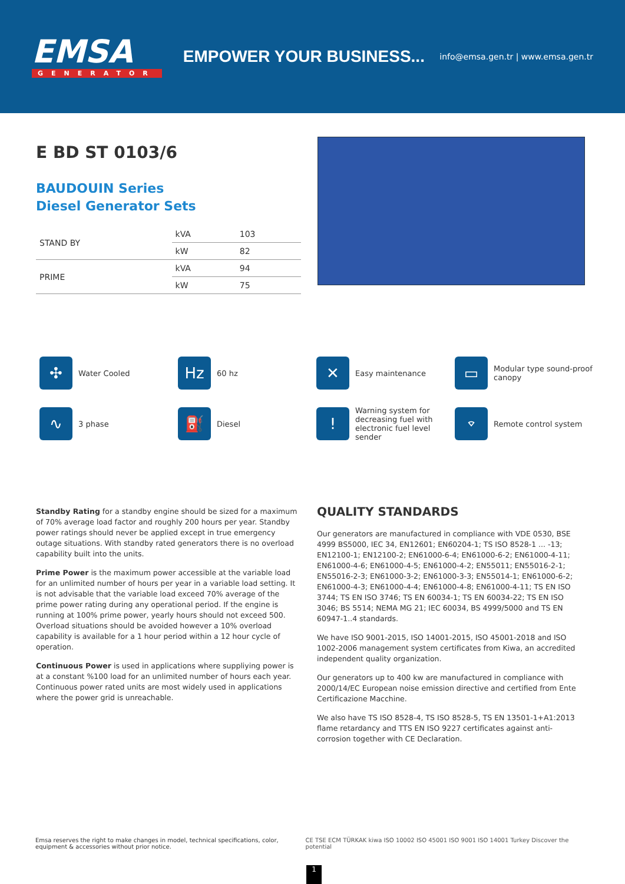EMSA
GENERATOR
EMPOWER YOUR BUSINESS...
info@emsa.gen.tr | www.emsa.gen.tr
E BD ST 0103/6
BAUDOUIN Series
Diesel Generator Sets
| STAND BY | kVA | 103 |
| | kW | 82 |
| PRIME | kVA | 94 |
| | kW | 75 |
✣
Water Cooled
Hz
60 hz
✕
Easy maintenance
▭
Modular type sound-proof canopy
∿
3 phase
⛽
Diesel
!
Warning system for decreasing fuel with electronic fuel level sender
⌔
Remote control system
Standby Rating for a standby engine should be sized for a maximum of 70% average load factor and roughly 200 hours per year. Standby power ratings should never be applied except in true emergency outage situations. With standby rated generators there is no overload capability built into the units.
Prime Power is the maximum power accessible at the variable load for an unlimited number of hours per year in a variable load setting. It is not advisable that the variable load exceed 70% average of the prime power rating during any operational period. If the engine is running at 100% prime power, yearly hours should not exceed 500. Overload situations should be avoided however a 10% overload capability is available for a 1 hour period within a 12 hour cycle of operation.
Continuous Power is used in applications where suppliying power is at a constant %100 load for an unlimited number of hours each year. Continuous power rated units are most widely used in applications where the power grid is unreachable.
QUALITY STANDARDS
Our generators are manufactured in compliance with VDE 0530, BSE 4999 BS5000, IEC 34, EN12601; EN60204-1; TS ISO 8528-1 ... -13; EN12100-1; EN12100-2; EN61000-6-4; EN61000-6-2; EN61000-4-11; EN61000-4-6; EN61000-4-5; EN61000-4-2; EN55011; EN55016-2-1; EN55016-2-3; EN61000-3-2; EN61000-3-3; EN55014-1; EN61000-6-2; EN61000-4-3; EN61000-4-4; EN61000-4-8; EN61000-4-11; TS EN ISO 3744; TS EN ISO 3746; TS EN 60034-1; TS EN 60034-22; TS EN ISO 3046; BS 5514; NEMA MG 21; IEC 60034, BS 4999/5000 and TS EN 60947-1..4 standards.
We have ISO 9001-2015, ISO 14001-2015, ISO 45001-2018 and ISO 1002-2006 management system certificates from Kiwa, an accredited independent quality organization.
Our generators up to 400 kw are manufactured in compliance with 2000/14/EC European noise emission directive and certified from Ente Certificazione Macchine.
We also have TS ISO 8528-4, TS ISO 8528-5, TS EN 13501-1+A1:2013 flame retardancy and TTS EN ISO 9227 certificates against anti-corrosion together with CE Declaration.
Emsa reserves the right to make changes in model, technical specifications, color, equipment & accessories without prior notice.
CE TSE ECM TÜRKAK kiwa ISO 10002 ISO 45001 ISO 9001 ISO 14001 Turkey Discover the potential
1